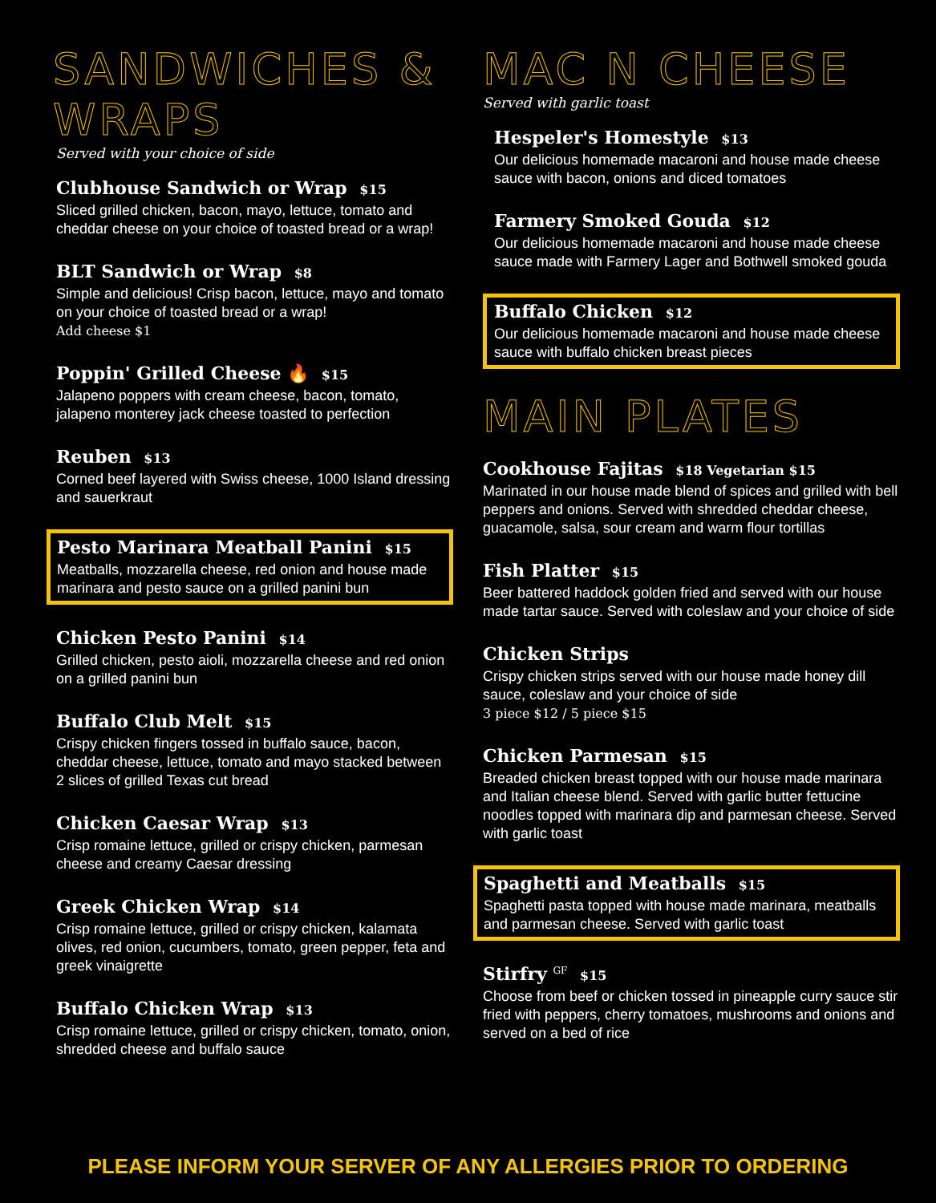SANDWICHES & WRAPS
Served with your choice of side
Clubhouse Sandwich or Wrap $15
Sliced grilled chicken, bacon, mayo, lettuce, tomato and cheddar cheese on your choice of toasted bread or a wrap!
BLT Sandwich or Wrap $8
Simple and delicious! Crisp bacon, lettuce, mayo and tomato on your choice of toasted bread or a wrap!
Add cheese $1
Poppin' Grilled Cheese 🔥 $15
Jalapeno poppers with cream cheese, bacon, tomato, jalapeno monterey jack cheese toasted to perfection
Reuben $13
Corned beef layered with Swiss cheese, 1000 Island dressing and sauerkraut
Pesto Marinara Meatball Panini $15
Meatballs, mozzarella cheese, red onion and house made marinara and pesto sauce on a grilled panini bun
Chicken Pesto Panini $14
Grilled chicken, pesto aioli, mozzarella cheese and red onion on a grilled panini bun
Buffalo Club Melt $15
Crispy chicken fingers tossed in buffalo sauce, bacon, cheddar cheese, lettuce, tomato and mayo stacked between 2 slices of grilled Texas cut bread
Chicken Caesar Wrap $13
Crisp romaine lettuce, grilled or crispy chicken, parmesan cheese and creamy Caesar dressing
Greek Chicken Wrap $14
Crisp romaine lettuce, grilled or crispy chicken, kalamata olives, red onion, cucumbers, tomato, green pepper, feta and greek vinaigrette
Buffalo Chicken Wrap $13
Crisp romaine lettuce, grilled or crispy chicken, tomato, onion, shredded cheese and buffalo sauce
MAC N CHEESE
Served with garlic toast
Hespeler's Homestyle $13
Our delicious homemade macaroni and house made cheese sauce with bacon, onions and diced tomatoes
Farmery Smoked Gouda $12
Our delicious homemade macaroni and house made cheese sauce made with Farmery Lager and Bothwell smoked gouda
Buffalo Chicken $12
Our delicious homemade macaroni and house made cheese sauce with buffalo chicken breast pieces
MAIN PLATES
Cookhouse Fajitas $18 Vegetarian $15
Marinated in our house made blend of spices and grilled with bell peppers and onions. Served with shredded cheddar cheese, guacamole, salsa, sour cream and warm flour tortillas
Fish Platter $15
Beer battered haddock golden fried and served with our house made tartar sauce. Served with coleslaw and your choice of side
Chicken Strips
Crispy chicken strips served with our house made honey dill sauce, coleslaw and your choice of side
3 piece $12 / 5 piece $15
Chicken Parmesan $15
Breaded chicken breast topped with our house made marinara
and Italian cheese blend. Served with garlic butter fettucine noodles topped with marinara dip and parmesan cheese. Served with garlic toast
Spaghetti and Meatballs $15
Spaghetti pasta topped with house made marinara, meatballs and parmesan cheese. Served with garlic toast
Stirfry <sup>GF</sup> $15
Choose from beef or chicken tossed in pineapple curry sauce stir fried with peppers, cherry tomatoes, mushrooms and onions and served on a bed of rice
PLEASE INFORM YOUR SERVER OF ANY ALLERGIES PRIOR TO ORDERING